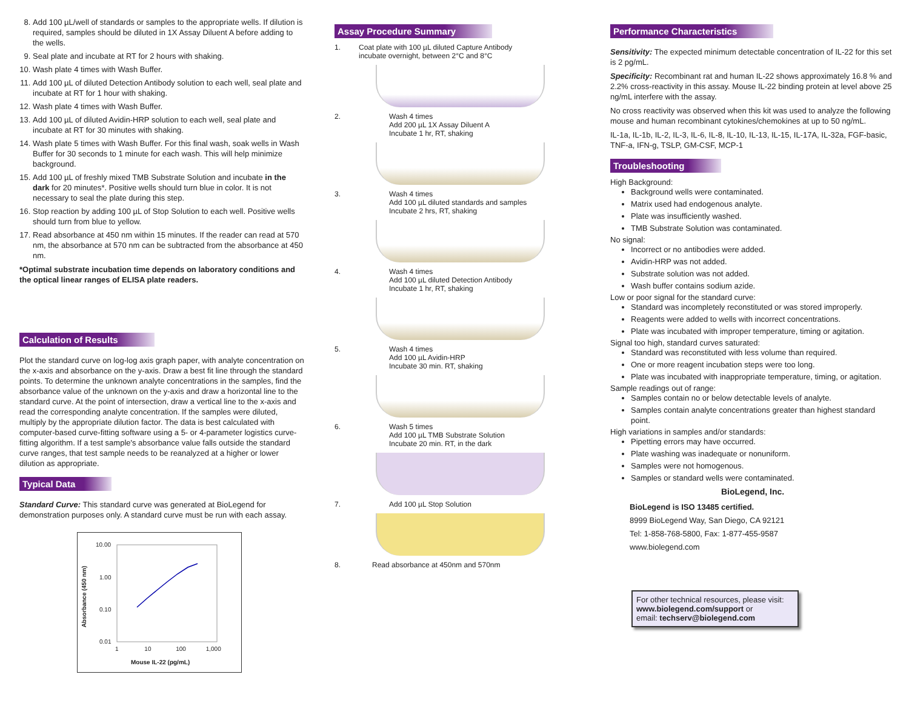8. Add 100 µL/well of standards or samples to the appropriate wells. If dilution is required, samples should be diluted in 1X Assay Diluent A before adding to the wells.
9. Seal plate and incubate at RT for 2 hours with shaking.
10. Wash plate 4 times with Wash Buffer.
11. Add 100 µL of diluted Detection Antibody solution to each well, seal plate and incubate at RT for 1 hour with shaking.
12. Wash plate 4 times with Wash Buffer.
13. Add 100 µL of diluted Avidin-HRP solution to each well, seal plate and incubate at RT for 30 minutes with shaking.
14. Wash plate 5 times with Wash Buffer. For this final wash, soak wells in Wash Buffer for 30 seconds to 1 minute for each wash. This will help minimize background.
15. Add 100 µL of freshly mixed TMB Substrate Solution and incubate in the dark for 20 minutes*. Positive wells should turn blue in color. It is not necessary to seal the plate during this step.
16. Stop reaction by adding 100 µL of Stop Solution to each well. Positive wells should turn from blue to yellow.
17. Read absorbance at 450 nm within 15 minutes. If the reader can read at 570 nm, the absorbance at 570 nm can be subtracted from the absorbance at 450 nm.
*Optimal substrate incubation time depends on laboratory conditions and the optical linear ranges of ELISA plate readers.
Calculation of Results
Plot the standard curve on log-log axis graph paper, with analyte concentration on the x-axis and absorbance on the y-axis. Draw a best fit line through the standard points. To determine the unknown analyte concentrations in the samples, find the absorbance value of the unknown on the y-axis and draw a horizontal line to the standard curve. At the point of intersection, draw a vertical line to the x-axis and read the corresponding analyte concentration. If the samples were diluted, multiply by the appropriate dilution factor. The data is best calculated with computer-based curve-fitting software using a 5- or 4-parameter logistics curve-fitting algorithm. If a test sample's absorbance value falls outside the standard curve ranges, that test sample needs to be reanalyzed at a higher or lower dilution as appropriate.
Typical Data
Standard Curve: This standard curve was generated at BioLegend for demonstration purposes only. A standard curve must be run with each assay.
10.00
1.00
0.10
0.01
1 10 100 1,000
Mouse IL-22 (pg/mL)
Absorbance (450 nm)
Assay Procedure Summary
1. Coat plate with 100 µL diluted Capture Antibody
incubate overnight, between 2°C and 8°C
2. Wash 4 times
Add 200 µL 1X Assay Diluent A
Incubate 1 hr, RT, shaking
3. Wash 4 times
Add 100 µL diluted standards and samples
Incubate 2 hrs, RT, shaking
4. Wash 4 times
Add 100 µL diluted Detection Antibody
Incubate 1 hr, RT, shaking
5. Wash 4 times
Add 100 µL Avidin-HRP
Incubate 30 min. RT, shaking
6. Wash 5 times
Add 100 µL TMB Substrate Solution
Incubate 20 min. RT, in the dark
7. Add 100 µL Stop Solution
8. Read absorbance at 450nm and 570nm
Performance Characteristics
Sensitivity: The expected minimum detectable concentration of IL-22 for this set is 2 pg/mL.
Specificity: Recombinant rat and human IL-22 shows approximately 16.8 % and 2.2% cross-reactivity in this assay. Mouse IL-22 binding protein at level above 25 ng/mL interfere with the assay.
No cross reactivity was observed when this kit was used to analyze the following mouse and human recombinant cytokines/chemokines at up to 50 ng/mL.
IL-1a, IL-1b, IL-2, IL-3, IL-6, IL-8, IL-10, IL-13, IL-15, IL-17A, IL-32a, FGF-basic, TNF-a, IFN-g, TSLP, GM-CSF, MCP-1
Troubleshooting
High Background:
Background wells were contaminated.
Matrix used had endogenous analyte.
Plate was insufficiently washed.
TMB Substrate Solution was contaminated.
No signal:
Incorrect or no antibodies were added.
Avidin-HRP was not added.
Substrate solution was not added.
Wash buffer contains sodium azide.
Low or poor signal for the standard curve:
Standard was incompletely reconstituted or was stored improperly.
Reagents were added to wells with incorrect concentrations.
Plate was incubated with improper temperature, timing or agitation.
Signal too high, standard curves saturated:
Standard was reconstituted with less volume than required.
One or more reagent incubation steps were too long.
Plate was incubated with inappropriate temperature, timing, or agitation.
Sample readings out of range:
Samples contain no or below detectable levels of analyte.
Samples contain analyte concentrations greater than highest standard point.
High variations in samples and/or standards:
Pipetting errors may have occurred.
Plate washing was inadequate or nonuniform.
Samples were not homogenous.
Samples or standard wells were contaminated.
BioLegend, Inc.
BioLegend is ISO 13485 certified.
8999 BioLegend Way, San Diego, CA 92121
Tel: 1-858-768-5800, Fax: 1-877-455-9587
www.biolegend.com
For other technical resources, please visit:
www.biolegend.com/support or
email: techserv@biolegend.com